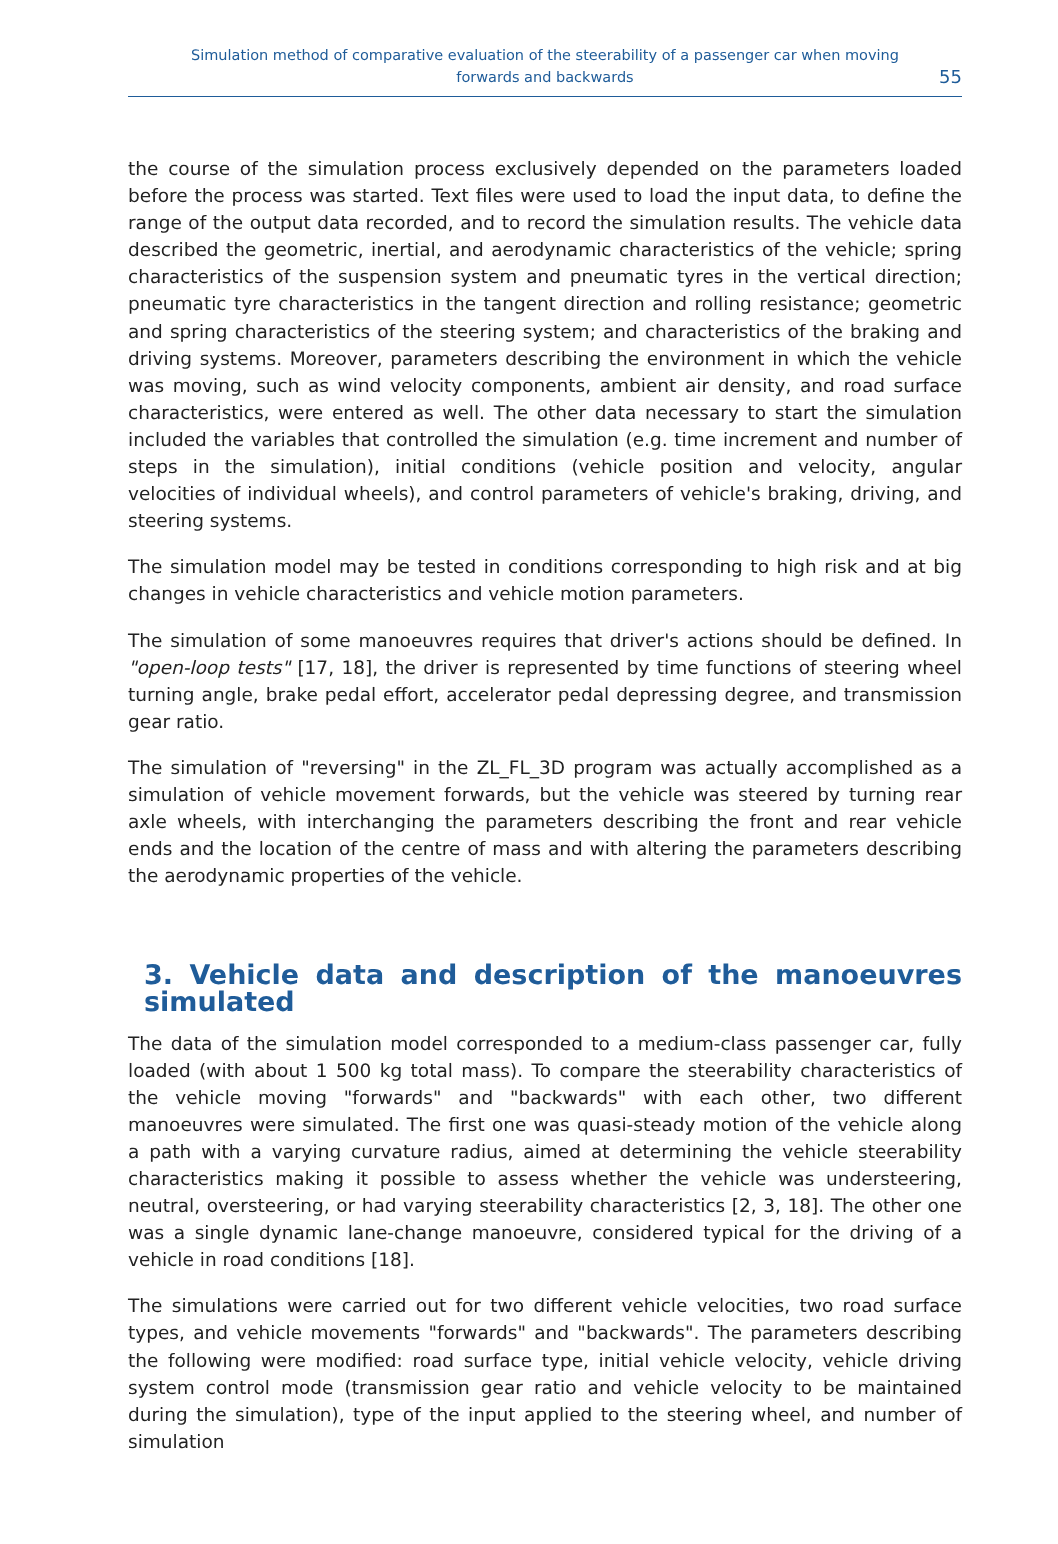Simulation method of comparative evaluation of the steerability of a passenger car when moving
forwards and backwards
55
the course of the simulation process exclusively depended on the parameters loaded before the process was started. Text files were used to load the input data, to define the range of the output data recorded, and to record the simulation results. The vehicle data described the geometric, inertial, and aerodynamic characteristics of the vehicle; spring characteristics of the suspension system and pneumatic tyres in the vertical direction; pneumatic tyre characteristics in the tangent direction and rolling resistance; geometric and spring characteristics of the steering system; and characteristics of the braking and driving systems. Moreover, parameters describing the environment in which the vehicle was moving, such as wind velocity components, ambient air density, and road surface characteristics, were entered as well. The other data necessary to start the simulation included the variables that controlled the simulation (e.g. time increment and number of steps in the simulation), initial conditions (vehicle position and velocity, angular velocities of individual wheels), and control parameters of vehicle's braking, driving, and steering systems.
The simulation model may be tested in conditions corresponding to high risk and at big changes in vehicle characteristics and vehicle motion parameters.
The simulation of some manoeuvres requires that driver's actions should be defined. In "open-loop tests" [17, 18], the driver is represented by time functions of steering wheel turning angle, brake pedal effort, accelerator pedal depressing degree, and transmission gear ratio.
The simulation of "reversing" in the ZL_FL_3D program was actually accomplished as a simulation of vehicle movement forwards, but the vehicle was steered by turning rear axle wheels, with interchanging the parameters describing the front and rear vehicle ends and the location of the centre of mass and with altering the parameters describing the aerodynamic properties of the vehicle.
3. Vehicle data and description of the manoeuvres simulated
The data of the simulation model corresponded to a medium-class passenger car, fully loaded (with about 1 500 kg total mass). To compare the steerability characteristics of the vehicle moving "forwards" and "backwards" with each other, two different manoeuvres were simulated. The first one was quasi-steady motion of the vehicle along a path with a varying curvature radius, aimed at determining the vehicle steerability characteristics making it possible to assess whether the vehicle was understeering, neutral, oversteering, or had varying steerability characteristics [2, 3, 18]. The other one was a single dynamic lane-change manoeuvre, considered typical for the driving of a vehicle in road conditions [18].
The simulations were carried out for two different vehicle velocities, two road surface types, and vehicle movements "forwards" and "backwards". The parameters describing the following were modified: road surface type, initial vehicle velocity, vehicle driving system control mode (transmission gear ratio and vehicle velocity to be maintained during the simulation), type of the input applied to the steering wheel, and number of simulation